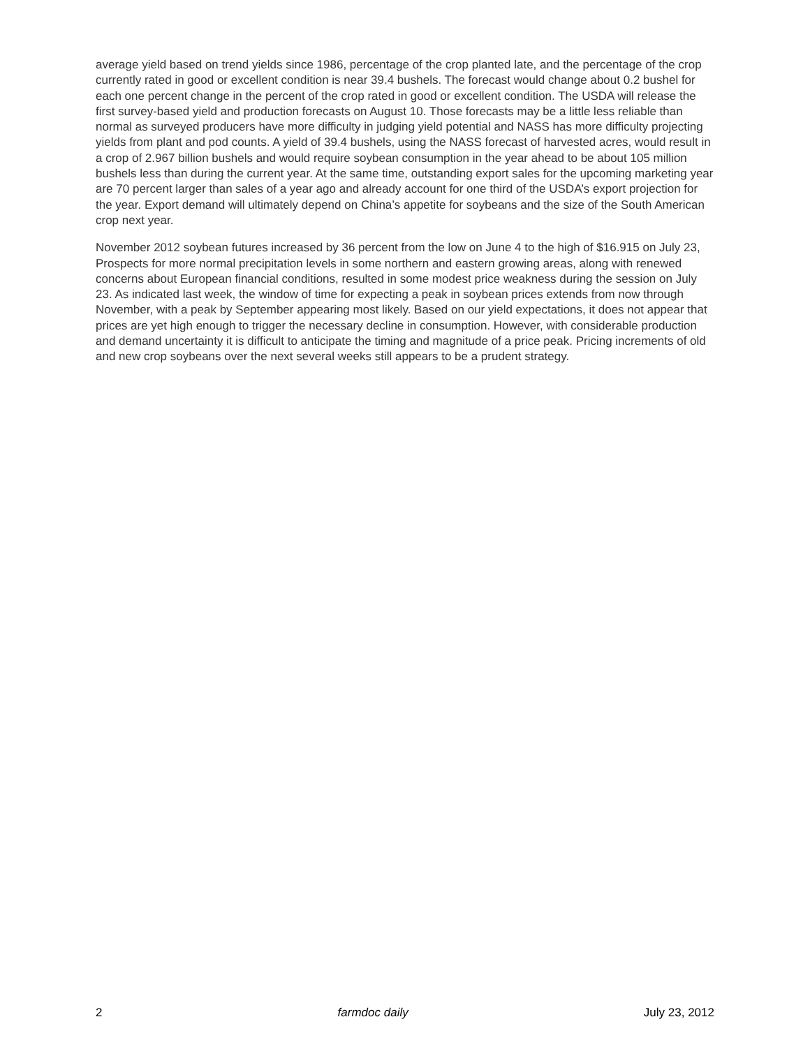average yield based on trend yields since 1986, percentage of the crop planted late, and the percentage of the crop currently rated in good or excellent condition is near 39.4 bushels. The forecast would change about 0.2 bushel for each one percent change in the percent of the crop rated in good or excellent condition. The USDA will release the first survey-based yield and production forecasts on August 10. Those forecasts may be a little less reliable than normal as surveyed producers have more difficulty in judging yield potential and NASS has more difficulty projecting yields from plant and pod counts. A yield of 39.4 bushels, using the NASS forecast of harvested acres, would result in a crop of 2.967 billion bushels and would require soybean consumption in the year ahead to be about 105 million bushels less than during the current year. At the same time, outstanding export sales for the upcoming marketing year are 70 percent larger than sales of a year ago and already account for one third of the USDA’s export projection for the year. Export demand will ultimately depend on China’s appetite for soybeans and the size of the South American crop next year.
November 2012 soybean futures increased by 36 percent from the low on June 4 to the high of $16.915 on July 23, Prospects for more normal precipitation levels in some northern and eastern growing areas, along with renewed concerns about European financial conditions, resulted in some modest price weakness during the session on July 23. As indicated last week, the window of time for expecting a peak in soybean prices extends from now through November, with a peak by September appearing most likely. Based on our yield expectations, it does not appear that prices are yet high enough to trigger the necessary decline in consumption. However, with considerable production and demand uncertainty it is difficult to anticipate the timing and magnitude of a price peak. Pricing increments of old and new crop soybeans over the next several weeks still appears to be a prudent strategy.
2 farmdoc daily July 23, 2012